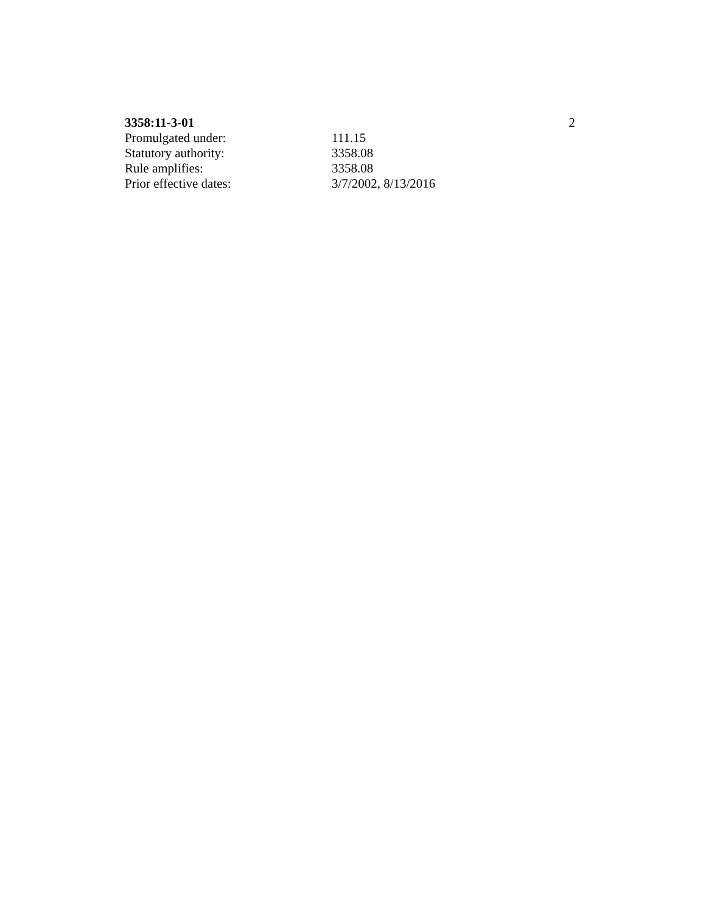3358:11-3-01 2
Promulgated under: 111.15
Statutory authority: 3358.08
Rule amplifies: 3358.08
Prior effective dates: 3/7/2002, 8/13/2016